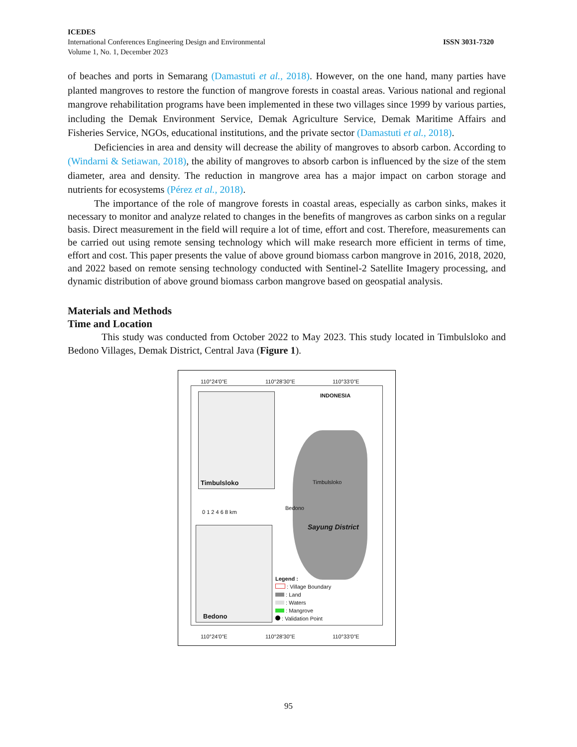ICEDES
International Conferences Engineering Design and Environmental
Volume 1, No. 1, December 2023
ISSN 3031-7320
of beaches and ports in Semarang (Damastuti et al., 2018). However, on the one hand, many parties have planted mangroves to restore the function of mangrove forests in coastal areas. Various national and regional mangrove rehabilitation programs have been implemented in these two villages since 1999 by various parties, including the Demak Environment Service, Demak Agriculture Service, Demak Maritime Affairs and Fisheries Service, NGOs, educational institutions, and the private sector (Damastuti et al., 2018).
Deficiencies in area and density will decrease the ability of mangroves to absorb carbon. According to (Windarni & Setiawan, 2018), the ability of mangroves to absorb carbon is influenced by the size of the stem diameter, area and density. The reduction in mangrove area has a major impact on carbon storage and nutrients for ecosystems (Pérez et al., 2018).
The importance of the role of mangrove forests in coastal areas, especially as carbon sinks, makes it necessary to monitor and analyze related to changes in the benefits of mangroves as carbon sinks on a regular basis. Direct measurement in the field will require a lot of time, effort and cost. Therefore, measurements can be carried out using remote sensing technology which will make research more efficient in terms of time, effort and cost. This paper presents the value of above ground biomass carbon mangrove in 2016, 2018, 2020, and 2022 based on remote sensing technology conducted with Sentinel-2 Satellite Imagery processing, and dynamic distribution of above ground biomass carbon mangrove based on geospatial analysis.
Materials and Methods
Time and Location
This study was conducted from October 2022 to May 2023. This study located in Timbulsloko and Bedono Villages, Demak District, Central Java (Figure 1).
110°24'0"E 110°28'30"E 110°33'0"E
INDONESIA
Timbulsloko Timbulsloko
Bedono
0 1 2 4 6 8 km
Sayung District
Legend :
: Village Boundary
: Land
: Waters
: Mangrove
: Validation Point
Bedono
110°24'0"E 110°28'30"E 110°33'0"E
95